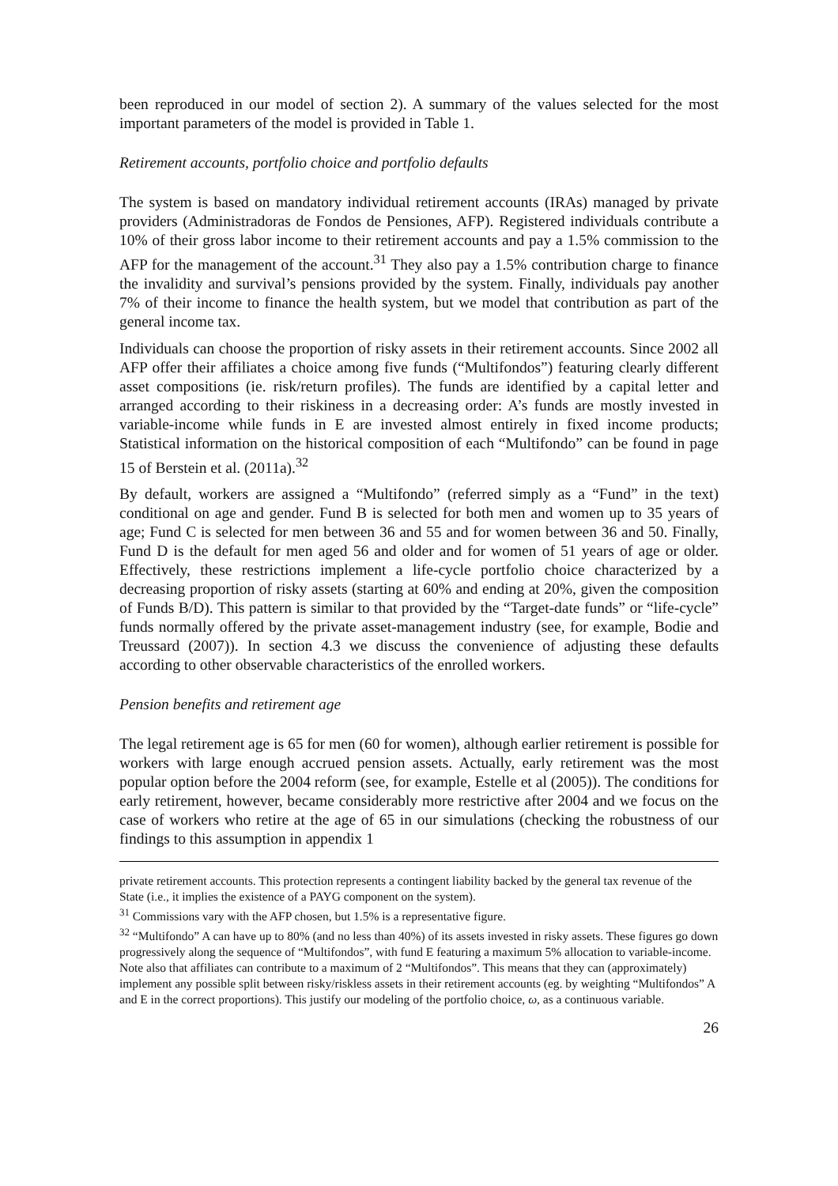been reproduced in our model of section 2). A summary of the values selected for the most important parameters of the model is provided in Table 1.
Retirement accounts, portfolio choice and portfolio defaults
The system is based on mandatory individual retirement accounts (IRAs) managed by private providers (Administradoras de Fondos de Pensiones, AFP). Registered individuals contribute a 10% of their gross labor income to their retirement accounts and pay a 1.5% commission to the AFP for the management of the account.<sup>31</sup> They also pay a 1.5% contribution charge to finance the invalidity and survival’s pensions provided by the system. Finally, individuals pay another 7% of their income to finance the health system, but we model that contribution as part of the general income tax.
Individuals can choose the proportion of risky assets in their retirement accounts. Since 2002 all AFP offer their affiliates a choice among five funds (“Multifondos”) featuring clearly different asset compositions (ie. risk/return profiles). The funds are identified by a capital letter and arranged according to their riskiness in a decreasing order: A’s funds are mostly invested in variable-income while funds in E are invested almost entirely in fixed income products; Statistical information on the historical composition of each “Multifondo” can be found in page 15 of Berstein et al. (2011a).<sup>32</sup>
By default, workers are assigned a “Multifondo” (referred simply as a “Fund” in the text) conditional on age and gender. Fund B is selected for both men and women up to 35 years of age; Fund C is selected for men between 36 and 55 and for women between 36 and 50. Finally, Fund D is the default for men aged 56 and older and for women of 51 years of age or older. Effectively, these restrictions implement a life-cycle portfolio choice characterized by a decreasing proportion of risky assets (starting at 60% and ending at 20%, given the composition of Funds B/D). This pattern is similar to that provided by the “Target-date funds” or “life-cycle” funds normally offered by the private asset-management industry (see, for example, Bodie and Treussard (2007)). In section 4.3 we discuss the convenience of adjusting these defaults according to other observable characteristics of the enrolled workers.
Pension benefits and retirement age
The legal retirement age is 65 for men (60 for women), although earlier retirement is possible for workers with large enough accrued pension assets. Actually, early retirement was the most popular option before the 2004 reform (see, for example, Estelle et al (2005)). The conditions for early retirement, however, became considerably more restrictive after 2004 and we focus on the case of workers who retire at the age of 65 in our simulations (checking the robustness of our findings to this assumption in appendix 1
private retirement accounts. This protection represents a contingent liability backed by the general tax revenue of the State (i.e., it implies the existence of a PAYG component on the system).
<sup>31</sup> Commissions vary with the AFP chosen, but 1.5% is a representative figure.
<sup>32</sup> “Multifondo” A can have up to 80% (and no less than 40%) of its assets invested in risky assets. These figures go down progressively along the sequence of “Multifondos”, with fund E featuring a maximum 5% allocation to variable-income. Note also that affiliates can contribute to a maximum of 2 “Multifondos”. This means that they can (approximately) implement any possible split between risky/riskless assets in their retirement accounts (eg. by weighting “Multifondos” A and E in the correct proportions). This justify our modeling of the portfolio choice, ω, as a continuous variable.
26